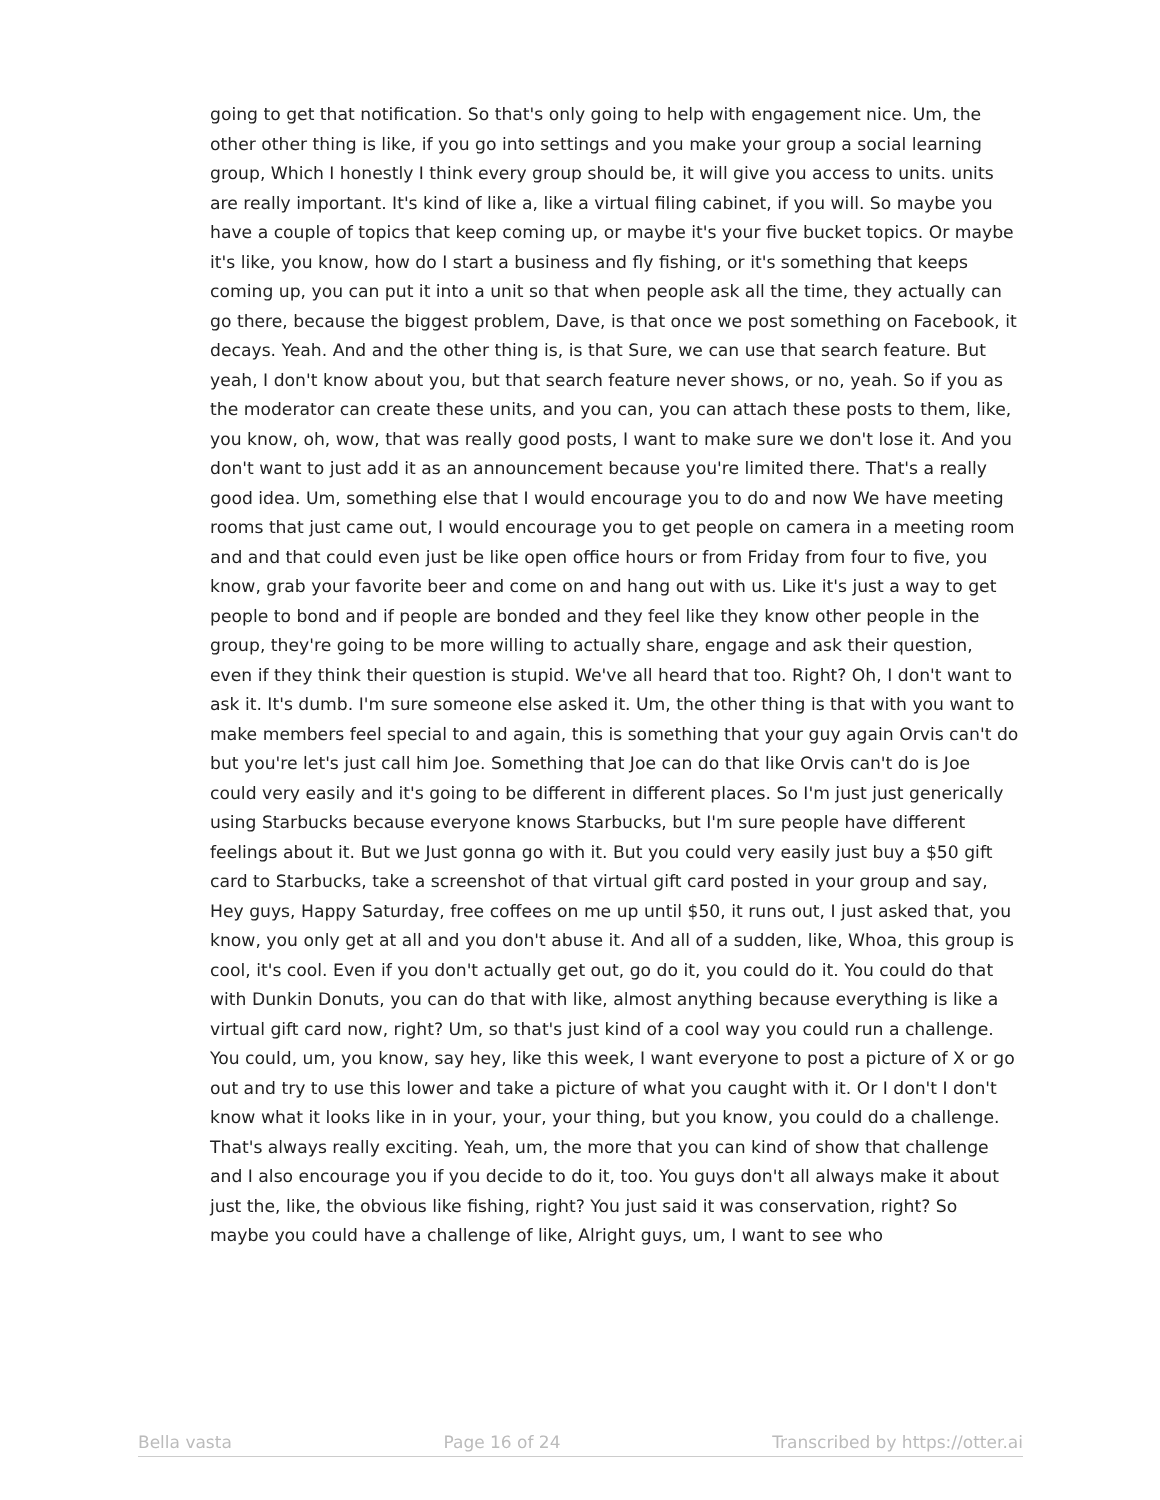going to get that notification. So that's only going to help with engagement nice. Um, the other other thing is like, if you go into settings and you make your group a social learning group, Which I honestly I think every group should be, it will give you access to units. units are really important. It's kind of like a, like a virtual filing cabinet, if you will. So maybe you have a couple of topics that keep coming up, or maybe it's your five bucket topics. Or maybe it's like, you know, how do I start a business and fly fishing, or it's something that keeps coming up, you can put it into a unit so that when people ask all the time, they actually can go there, because the biggest problem, Dave, is that once we post something on Facebook, it decays. Yeah. And and the other thing is, is that Sure, we can use that search feature. But yeah, I don't know about you, but that search feature never shows, or no, yeah. So if you as the moderator can create these units, and you can, you can attach these posts to them, like, you know, oh, wow, that was really good posts, I want to make sure we don't lose it. And you don't want to just add it as an announcement because you're limited there. That's a really good idea. Um, something else that I would encourage you to do and now We have meeting rooms that just came out, I would encourage you to get people on camera in a meeting room and and that could even just be like open office hours or from Friday from four to five, you know, grab your favorite beer and come on and hang out with us. Like it's just a way to get people to bond and if people are bonded and they feel like they know other people in the group, they're going to be more willing to actually share, engage and ask their question, even if they think their question is stupid. We've all heard that too. Right? Oh, I don't want to ask it. It's dumb. I'm sure someone else asked it. Um, the other thing is that with you want to make members feel special to and again, this is something that your guy again Orvis can't do but you're let's just call him Joe. Something that Joe can do that like Orvis can't do is Joe could very easily and it's going to be different in different places. So I'm just just generically using Starbucks because everyone knows Starbucks, but I'm sure people have different feelings about it. But we Just gonna go with it. But you could very easily just buy a $50 gift card to Starbucks, take a screenshot of that virtual gift card posted in your group and say, Hey guys, Happy Saturday, free coffees on me up until $50, it runs out, I just asked that, you know, you only get at all and you don't abuse it. And all of a sudden, like, Whoa, this group is cool, it's cool. Even if you don't actually get out, go do it, you could do it. You could do that with Dunkin Donuts, you can do that with like, almost anything because everything is like a virtual gift card now, right? Um, so that's just kind of a cool way you could run a challenge. You could, um, you know, say hey, like this week, I want everyone to post a picture of X or go out and try to use this lower and take a picture of what you caught with it. Or I don't I don't know what it looks like in in your, your, your thing, but you know, you could do a challenge. That's always really exciting. Yeah, um, the more that you can kind of show that challenge and I also encourage you if you decide to do it, too. You guys don't all always make it about just the, like, the obvious like fishing, right? You just said it was conservation, right? So maybe you could have a challenge of like, Alright guys, um, I want to see who
Bella vasta Page 16 of 24 Transcribed by https://otter.ai